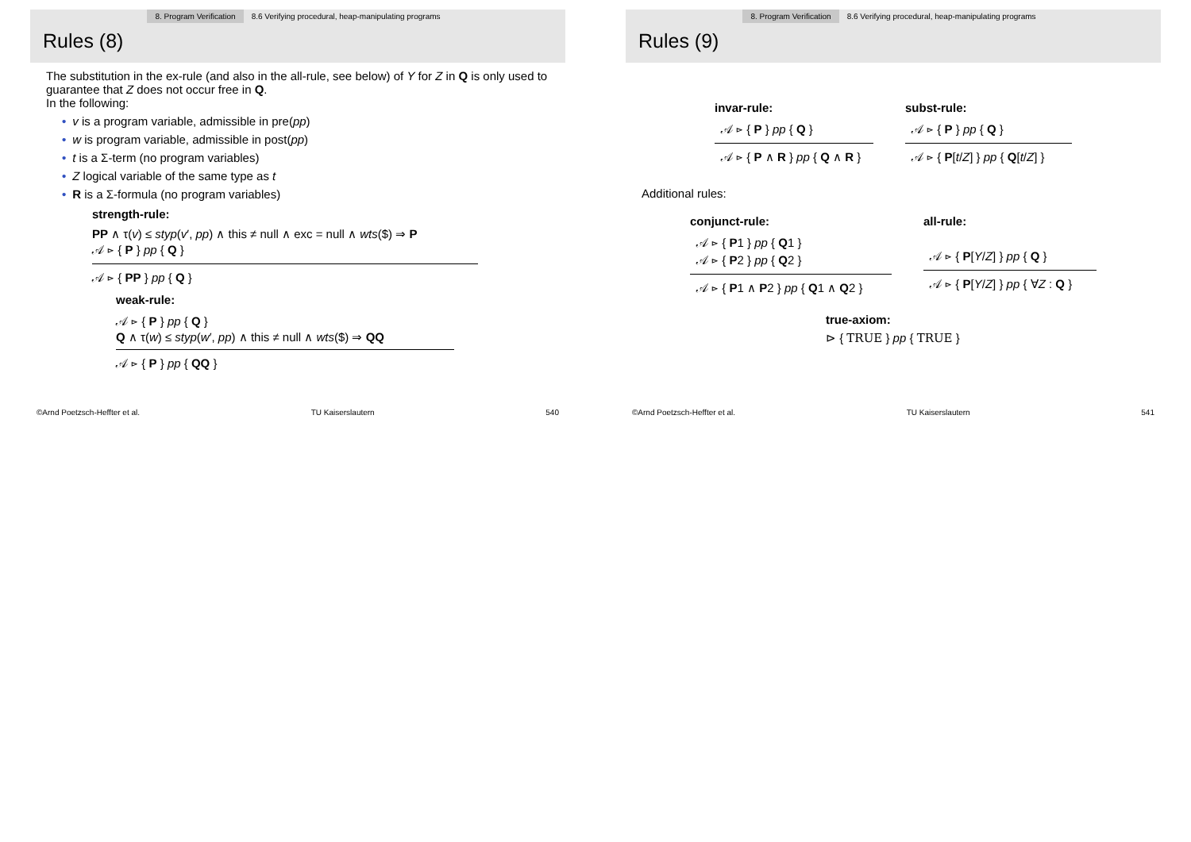8. Program Verification 8.6 Verifying procedural, heap-manipulating programs
Rules (8)
The substitution in the ex-rule (and also in the all-rule, see below) of Y for Z in Q is only used to guarantee that Z does not occur free in Q.
In the following:
• v is a program variable, admissible in pre(pp)
• w is program variable, admissible in post(pp)
• t is a Σ-term (no program variables)
• Z logical variable of the same type as t
• R is a Σ-formula (no program variables)
strength-rule:
PP ∧ τ(v) ≤ styp(v′, pp) ∧ this ≠ null ∧ exc = null ∧ wts($) ⇒ P
𝒜 ⊳ { P } pp { Q }
𝒜 ⊳ { PP } pp { Q }
weak-rule:
𝒜 ⊳ { P } pp { Q }
Q ∧ τ(w) ≤ styp(w′, pp) ∧ this ≠ null ∧ wts($) ⇒ QQ
𝒜 ⊳ { P } pp { QQ }
©Arnd Poetzsch-Heffter et al. TU Kaiserslautern 540
8. Program Verification 8.6 Verifying procedural, heap-manipulating programs
Rules (9)
invar-rule:
𝒜 ⊳ { P } pp { Q }
𝒜 ⊳ { P ∧ R } pp { Q ∧ R }
subst-rule:
𝒜 ⊳ { P } pp { Q }
𝒜 ⊳ { P[t/Z] } pp { Q[t/Z] }
Additional rules:
conjunct-rule:
𝒜 ⊳ { P1 } pp { Q1 }
𝒜 ⊳ { P2 } pp { Q2 }
𝒜 ⊳ { P1 ∧ P2 } pp { Q1 ∧ Q2 }
all-rule:
𝒜 ⊳ { P[Y/Z] } pp { Q }
𝒜 ⊳ { P[Y/Z] } pp { ∀Z : Q }
true-axiom:
⊳ { TRUE } pp { TRUE }
©Arnd Poetzsch-Heffter et al. TU Kaiserslautern 541